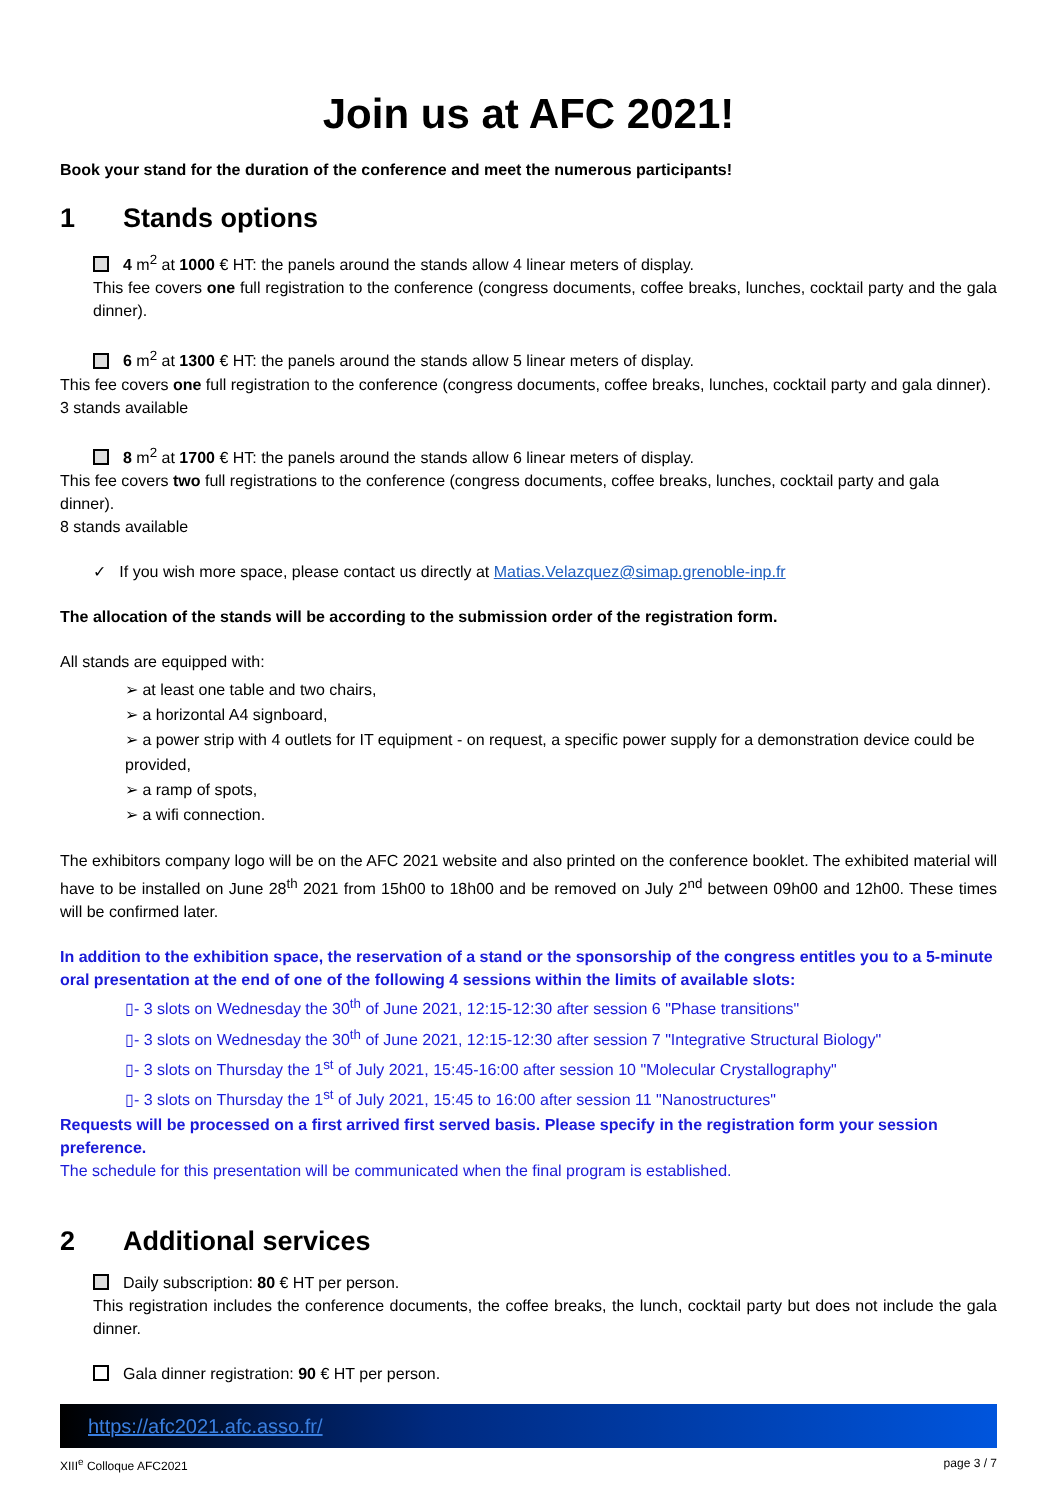Join us at AFC 2021!
Book your stand for the duration of the conference and meet the numerous participants!
1 Stands options
4 m<sup>2</sup> at 1000 € HT: the panels around the stands allow 4 linear meters of display.
This fee covers one full registration to the conference (congress documents, coffee breaks, lunches, cocktail party and the gala dinner).
6 m<sup>2</sup> at 1300 € HT: the panels around the stands allow 5 linear meters of display.
This fee covers one full registration to the conference (congress documents, coffee breaks, lunches, cocktail party and gala dinner).
3 stands available
8 m<sup>2</sup> at 1700 € HT: the panels around the stands allow 6 linear meters of display.
This fee covers two full registrations to the conference (congress documents, coffee breaks, lunches, cocktail party and gala dinner).
8 stands available
✓ If you wish more space, please contact us directly at Matias.Velazquez@simap.grenoble-inp.fr
The allocation of the stands will be according to the submission order of the registration form.
All stands are equipped with:
➢ at least one table and two chairs,
➢ a horizontal A4 signboard,
➢ a power strip with 4 outlets for IT equipment - on request, a specific power supply for a demonstration device could be provided,
➢ a ramp of spots,
➢ a wifi connection.
The exhibitors company logo will be on the AFC 2021 website and also printed on the conference booklet. The exhibited material will have to be installed on June 28<sup>th</sup> 2021 from 15h00 to 18h00 and be removed on July 2<sup>nd</sup> between 09h00 and 12h00. These times will be confirmed later.
In addition to the exhibition space, the reservation of a stand or the sponsorship of the congress entitles you to a 5-minute oral presentation at the end of one of the following 4 sessions within the limits of available slots:
▯- 3 slots on Wednesday the 30<sup>th</sup> of June 2021, 12:15-12:30 after session 6 "Phase transitions"
▯- 3 slots on Wednesday the 30<sup>th</sup> of June 2021, 12:15-12:30 after session 7 "Integrative Structural Biology"
▯- 3 slots on Thursday the 1<sup>st</sup> of July 2021, 15:45-16:00 after session 10 "Molecular Crystallography"
▯- 3 slots on Thursday the 1<sup>st</sup> of July 2021, 15:45 to 16:00 after session 11 "Nanostructures"
Requests will be processed on a first arrived first served basis. Please specify in the registration form your session preference.
The schedule for this presentation will be communicated when the final program is established.
2 Additional services
Daily subscription: 80 € HT per person.
This registration includes the conference documents, the coffee breaks, the lunch, cocktail party but does not include the gala dinner.
Gala dinner registration: 90 € HT per person.
https://afc2021.afc.asso.fr/
XIII<sup>e</sup> Colloque AFC2021 page 3 / 7